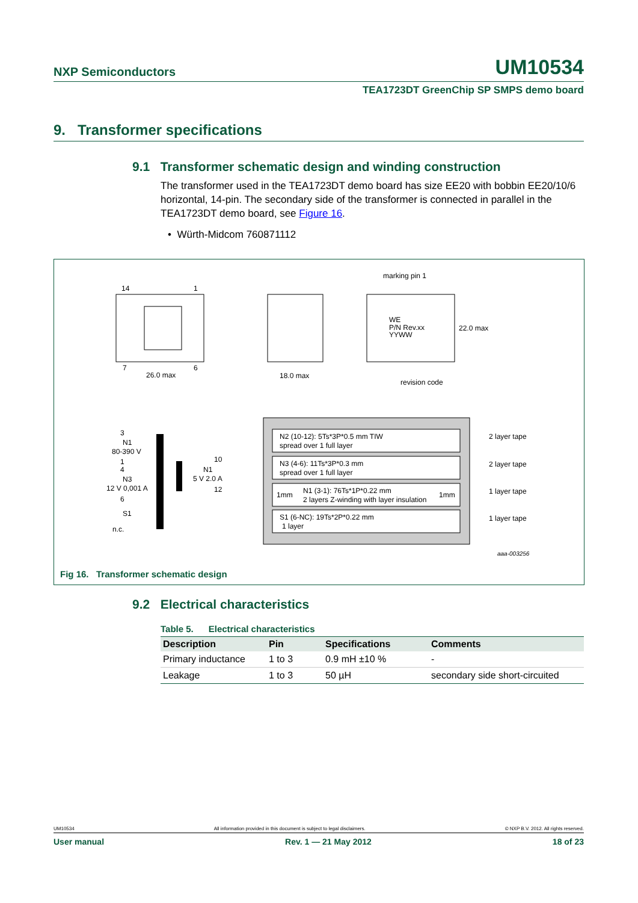NXP Semiconductors UM10534
TEA1723DT GreenChip SP SMPS demo board
9. Transformer specifications
9.1 Transformer schematic design and winding construction
The transformer used in the TEA1723DT demo board has size EE20 with bobbin EE20/10/6 horizontal, 14-pin. The secondary side of the transformer is connected in parallel in the TEA1723DT demo board, see Figure 16.
• Würth-Midcom 760871112
14
1
7
6
26.0 max
18.0 max
marking pin 1
WE
P/N Rev.xx
YYWW
22.0 max
revision code
3
N1
80-390 V
1
4
N3
12 V 0,001 A
6
S1
n.c.
10
N1
5 V 2.0 A
12
N2 (10-12): 5Ts*3P*0.5 mm TIW
spread over 1 full layer
N3 (4-6): 11Ts*3P*0.3 mm
spread over 1 full layer
1mm
N1 (3-1): 76Ts*1P*0.22 mm
2 layers Z-winding with layer insulation
1mm
S1 (6-NC): 19Ts*2P*0.22 mm
1 layer
2 layer tape
2 layer tape
1 layer tape
1 layer tape
aaa-003256
Fig 16. Transformer schematic design
9.2 Electrical characteristics
Table 5. Electrical characteristics
| Description | Pin | Specifications | Comments |
| --- | --- | --- | --- |
| Primary inductance | 1 to 3 | 0.9 mH ±10 % | - |
| Leakage | 1 to 3 | 50 µH | secondary side short-circuited |
UM10534 All information provided in this document is subject to legal disclaimers. © NXP B.V. 2012. All rights reserved.
User manual Rev. 1 — 21 May 2012 18 of 23